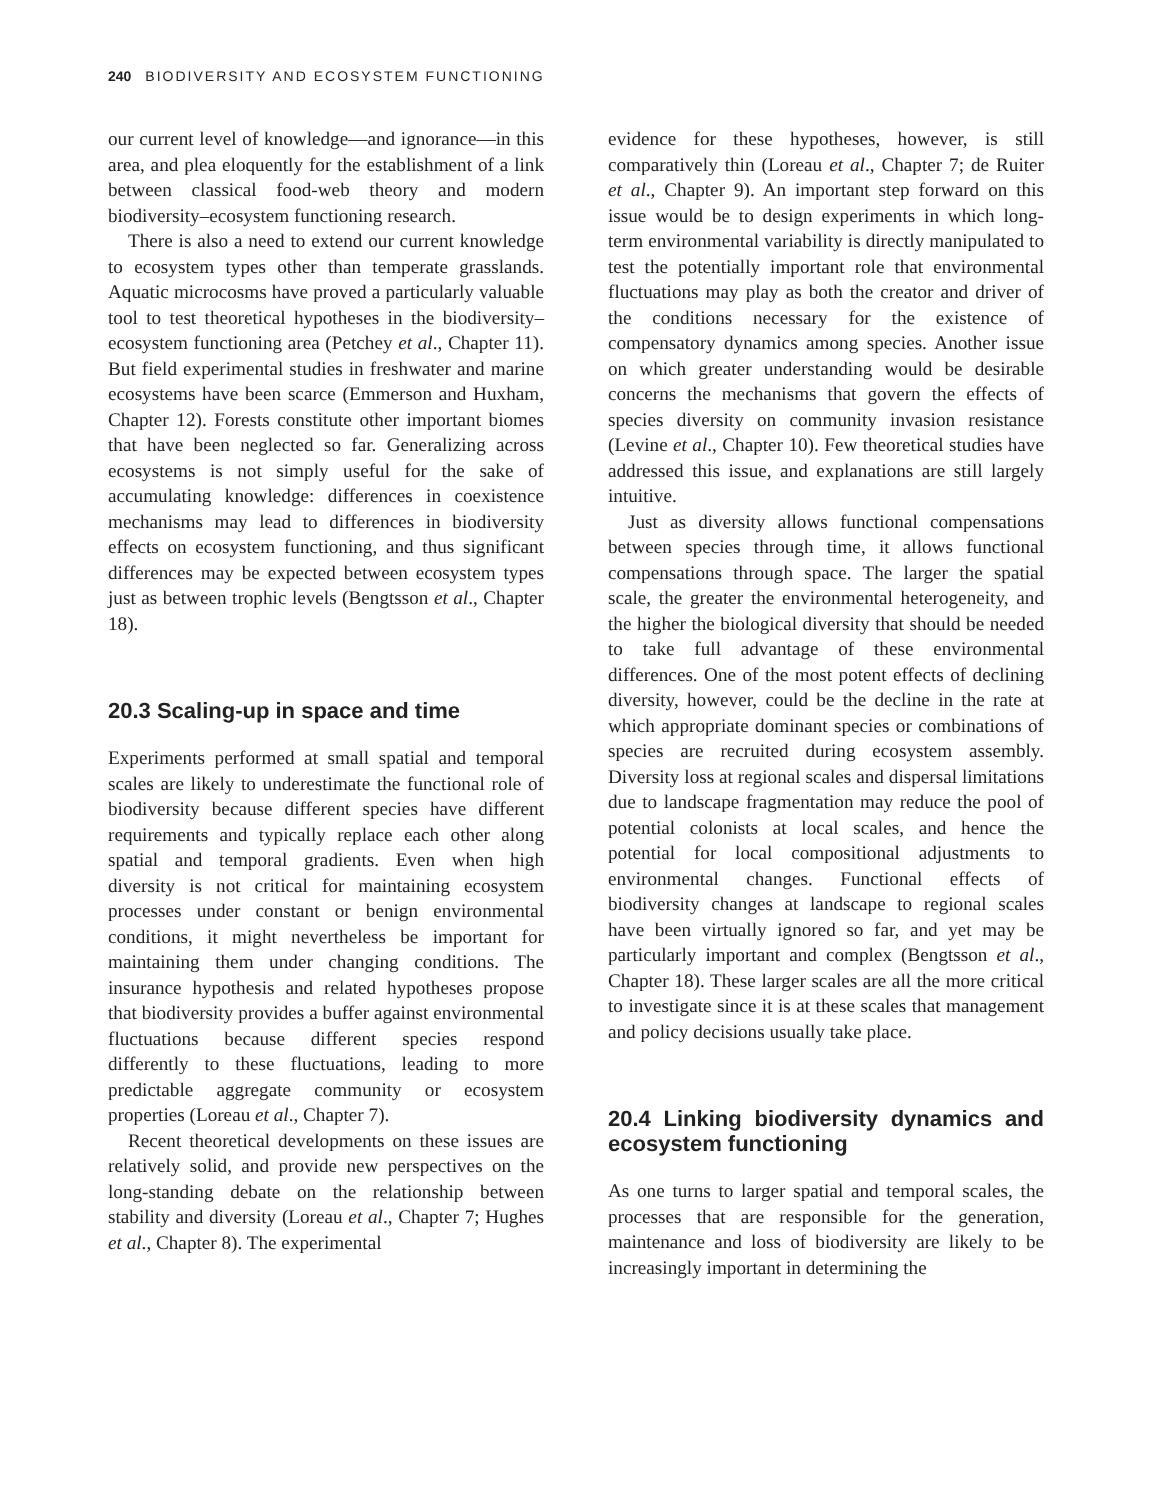240 BIODIVERSITY AND ECOSYSTEM FUNCTIONING
our current level of knowledge—and ignorance—in this area, and plea eloquently for the establishment of a link between classical food-web theory and modern biodiversity–ecosystem functioning research.
There is also a need to extend our current knowledge to ecosystem types other than temperate grasslands. Aquatic microcosms have proved a particularly valuable tool to test theoretical hypotheses in the biodiversity–ecosystem functioning area (Petchey et al., Chapter 11). But field experimental studies in freshwater and marine ecosystems have been scarce (Emmerson and Huxham, Chapter 12). Forests constitute other important biomes that have been neglected so far. Generalizing across ecosystems is not simply useful for the sake of accumulating knowledge: differences in coexistence mechanisms may lead to differences in biodiversity effects on ecosystem functioning, and thus significant differences may be expected between ecosystem types just as between trophic levels (Bengtsson et al., Chapter 18).
20.3 Scaling-up in space and time
Experiments performed at small spatial and temporal scales are likely to underestimate the functional role of biodiversity because different species have different requirements and typically replace each other along spatial and temporal gradients. Even when high diversity is not critical for maintaining ecosystem processes under constant or benign environmental conditions, it might nevertheless be important for maintaining them under changing conditions. The insurance hypothesis and related hypotheses propose that biodiversity provides a buffer against environmental fluctuations because different species respond differently to these fluctuations, leading to more predictable aggregate community or ecosystem properties (Loreau et al., Chapter 7).
Recent theoretical developments on these issues are relatively solid, and provide new perspectives on the long-standing debate on the relationship between stability and diversity (Loreau et al., Chapter 7; Hughes et al., Chapter 8). The experimental
evidence for these hypotheses, however, is still comparatively thin (Loreau et al., Chapter 7; de Ruiter et al., Chapter 9). An important step forward on this issue would be to design experiments in which long-term environmental variability is directly manipulated to test the potentially important role that environmental fluctuations may play as both the creator and driver of the conditions necessary for the existence of compensatory dynamics among species. Another issue on which greater understanding would be desirable concerns the mechanisms that govern the effects of species diversity on community invasion resistance (Levine et al., Chapter 10). Few theoretical studies have addressed this issue, and explanations are still largely intuitive.
Just as diversity allows functional compensations between species through time, it allows functional compensations through space. The larger the spatial scale, the greater the environmental heterogeneity, and the higher the biological diversity that should be needed to take full advantage of these environmental differences. One of the most potent effects of declining diversity, however, could be the decline in the rate at which appropriate dominant species or combinations of species are recruited during ecosystem assembly. Diversity loss at regional scales and dispersal limitations due to landscape fragmentation may reduce the pool of potential colonists at local scales, and hence the potential for local compositional adjustments to environmental changes. Functional effects of biodiversity changes at landscape to regional scales have been virtually ignored so far, and yet may be particularly important and complex (Bengtsson et al., Chapter 18). These larger scales are all the more critical to investigate since it is at these scales that management and policy decisions usually take place.
20.4 Linking biodiversity dynamics and ecosystem functioning
As one turns to larger spatial and temporal scales, the processes that are responsible for the generation, maintenance and loss of biodiversity are likely to be increasingly important in determining the